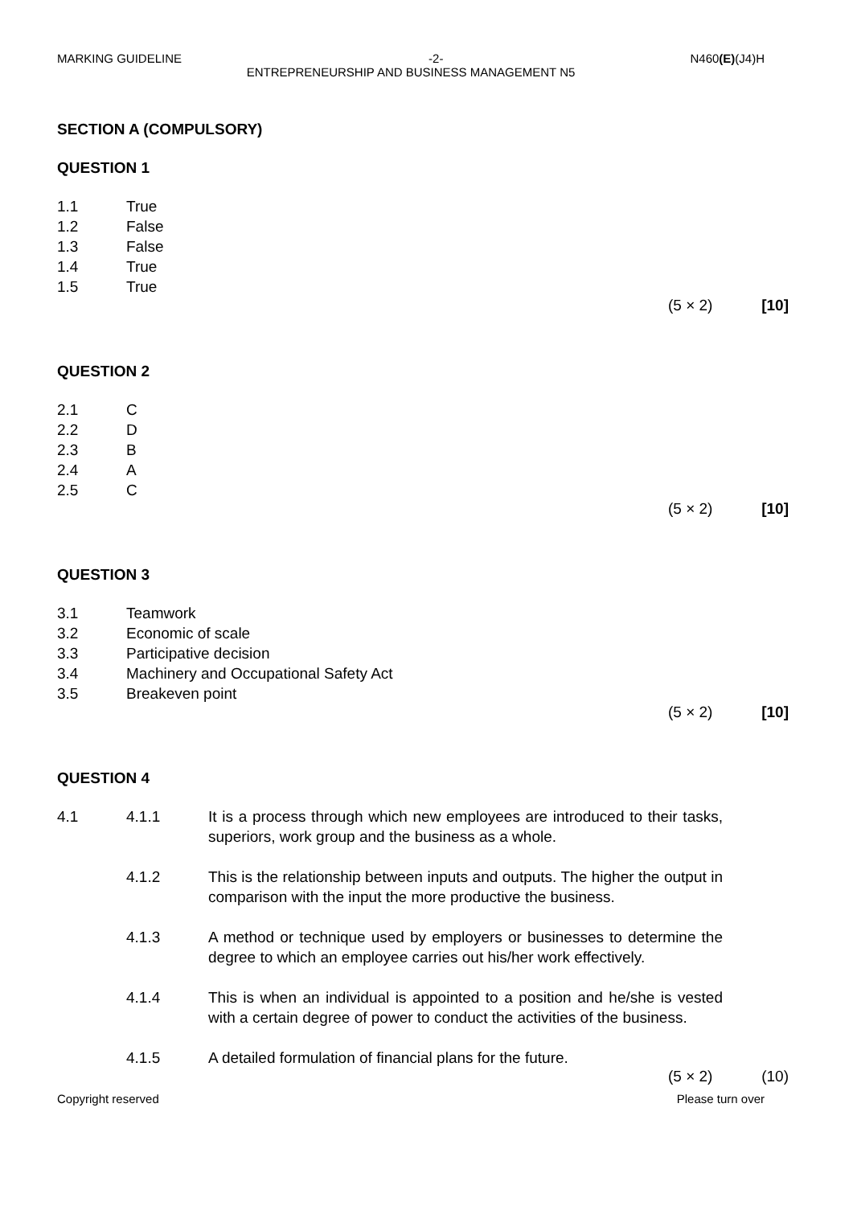MARKING GUIDELINE -2- N460(E)(J4)H
ENTREPRENEURSHIP AND BUSINESS MANAGEMENT N5
SECTION A (COMPULSORY)
QUESTION 1
1.1 True
1.2 False
1.3 False
1.4 True
1.5 True
(5 × 2) [10]
QUESTION 2
2.1 C
2.2 D
2.3 B
2.4 A
2.5 C
(5 × 2) [10]
QUESTION 3
3.1 Teamwork
3.2 Economic of scale
3.3 Participative decision
3.4 Machinery and Occupational Safety Act
3.5 Breakeven point
(5 × 2) [10]
QUESTION 4
4.1 4.1.1 It is a process through which new employees are introduced to their tasks, superiors, work group and the business as a whole.
4.1.2 This is the relationship between inputs and outputs. The higher the output in comparison with the input the more productive the business.
4.1.3 A method or technique used by employers or businesses to determine the degree to which an employee carries out his/her work effectively.
4.1.4 This is when an individual is appointed to a position and he/she is vested with a certain degree of power to conduct the activities of the business.
4.1.5 A detailed formulation of financial plans for the future.
(5 × 2) (10)
Copyright reserved Please turn over